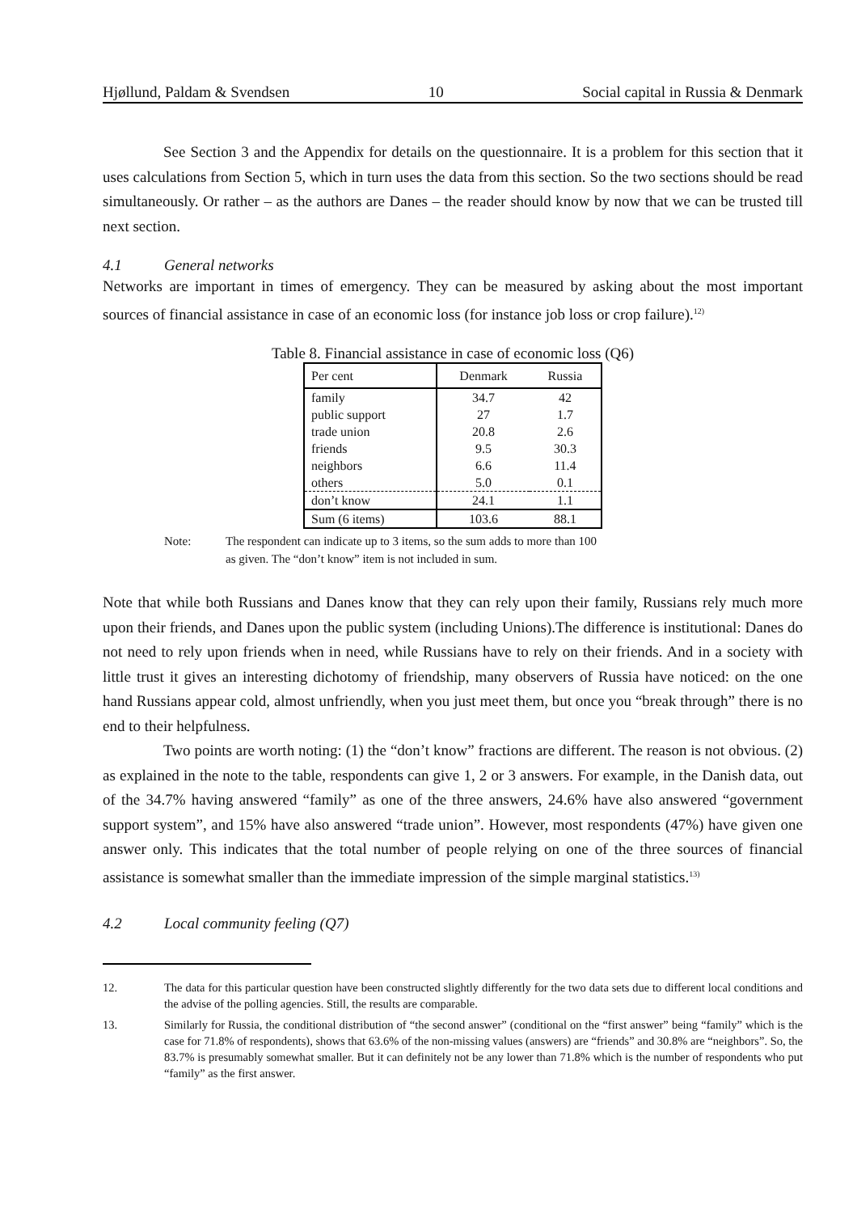Hjøllund, Paldam & Svendsen 10 Social capital in Russia & Denmark
See Section 3 and the Appendix for details on the questionnaire. It is a problem for this section that it uses calculations from Section 5, which in turn uses the data from this section. So the two sections should be read simultaneously. Or rather – as the authors are Danes – the reader should know by now that we can be trusted till next section.
4.1 General networks
Networks are important in times of emergency. They can be measured by asking about the most important sources of financial assistance in case of an economic loss (for instance job loss or crop failure).<sup>12)</sup>
Table 8. Financial assistance in case of economic loss (Q6)
| Per cent | Denmark | Russia |
| --- | --- | --- |
| family | 34.7 | 42 |
| public support | 27 | 1.7 |
| trade union | 20.8 | 2.6 |
| friends | 9.5 | 30.3 |
| neighbors | 6.6 | 11.4 |
| others | 5.0 | 0.1 |
| don’t know | 24.1 | 1.1 |
| Sum (6 items) | 103.6 | 88.1 |
Note: The respondent can indicate up to 3 items, so the sum adds to more than 100
as given. The “don’t know” item is not included in sum.
Note that while both Russians and Danes know that they can rely upon their family, Russians rely much more upon their friends, and Danes upon the public system (including Unions).The difference is institutional: Danes do not need to rely upon friends when in need, while Russians have to rely on their friends. And in a society with little trust it gives an interesting dichotomy of friendship, many observers of Russia have noticed: on the one hand Russians appear cold, almost unfriendly, when you just meet them, but once you “break through” there is no end to their helpfulness.
Two points are worth noting: (1) the “don’t know” fractions are different. The reason is not obvious. (2) as explained in the note to the table, respondents can give 1, 2 or 3 answers. For example, in the Danish data, out of the 34.7% having answered “family” as one of the three answers, 24.6% have also answered “government support system”, and 15% have also answered “trade union”. However, most respondents (47%) have given one answer only. This indicates that the total number of people relying on one of the three sources of financial assistance is somewhat smaller than the immediate impression of the simple marginal statistics.<sup>13)</sup>
4.2 Local community feeling (Q7)
12. The data for this particular question have been constructed slightly differently for the two data sets due to different local conditions and the advise of the polling agencies. Still, the results are comparable.
13. Similarly for Russia, the conditional distribution of “the second answer” (conditional on the “first answer” being “family” which is the case for 71.8% of respondents), shows that 63.6% of the non-missing values (answers) are “friends” and 30.8% are “neighbors”. So, the 83.7% is presumably somewhat smaller. But it can definitely not be any lower than 71.8% which is the number of respondents who put “family” as the first answer.